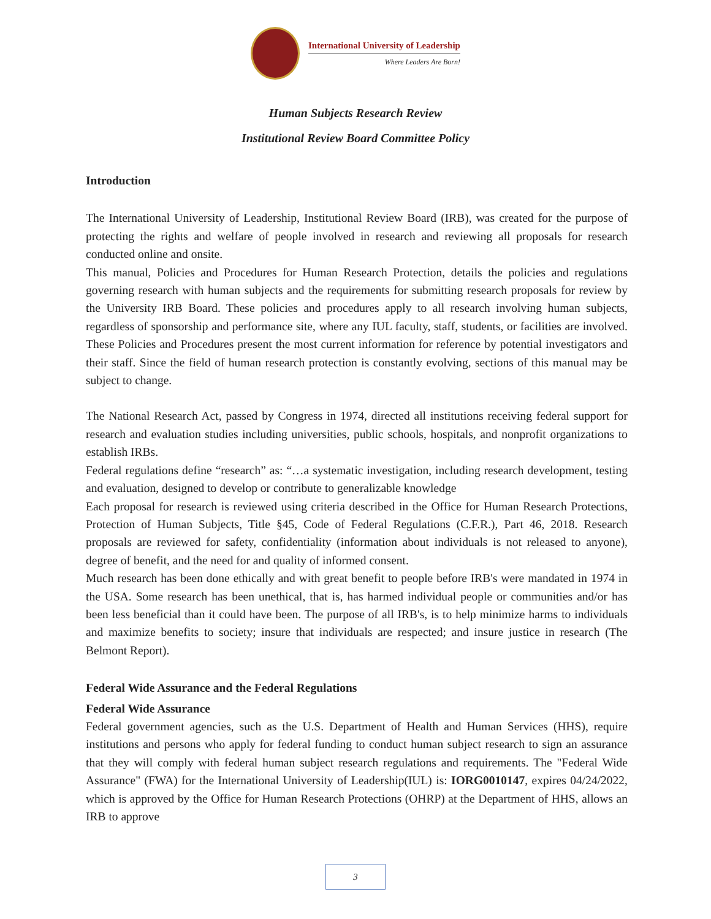International University of Leadership
Where Leaders Are Born!
Human Subjects Research Review
Institutional Review Board Committee Policy
Introduction
The International University of Leadership, Institutional Review Board (IRB), was created for the purpose of protecting the rights and welfare of people involved in research and reviewing all proposals for research conducted online and onsite.
This manual, Policies and Procedures for Human Research Protection, details the policies and regulations governing research with human subjects and the requirements for submitting research proposals for review by the University IRB Board. These policies and procedures apply to all research involving human subjects, regardless of sponsorship and performance site, where any IUL faculty, staff, students, or facilities are involved. These Policies and Procedures present the most current information for reference by potential investigators and their staff. Since the field of human research protection is constantly evolving, sections of this manual may be subject to change.
The National Research Act, passed by Congress in 1974, directed all institutions receiving federal support for research and evaluation studies including universities, public schools, hospitals, and nonprofit organizations to establish IRBs.
Federal regulations define “research” as: “…a systematic investigation, including research development, testing and evaluation, designed to develop or contribute to generalizable knowledge
Each proposal for research is reviewed using criteria described in the Office for Human Research Protections, Protection of Human Subjects, Title §45, Code of Federal Regulations (C.F.R.), Part 46, 2018. Research proposals are reviewed for safety, confidentiality (information about individuals is not released to anyone), degree of benefit, and the need for and quality of informed consent.
Much research has been done ethically and with great benefit to people before IRB's were mandated in 1974 in the USA. Some research has been unethical, that is, has harmed individual people or communities and/or has been less beneficial than it could have been. The purpose of all IRB's, is to help minimize harms to individuals and maximize benefits to society; insure that individuals are respected; and insure justice in research (The Belmont Report).
Federal Wide Assurance and the Federal Regulations
Federal Wide Assurance
Federal government agencies, such as the U.S. Department of Health and Human Services (HHS), require institutions and persons who apply for federal funding to conduct human subject research to sign an assurance that they will comply with federal human subject research regulations and requirements. The "Federal Wide Assurance" (FWA) for the International University of Leadership(IUL) is: IORG0010147, expires 04/24/2022, which is approved by the Office for Human Research Protections (OHRP) at the Department of HHS, allows an IRB to approve
3